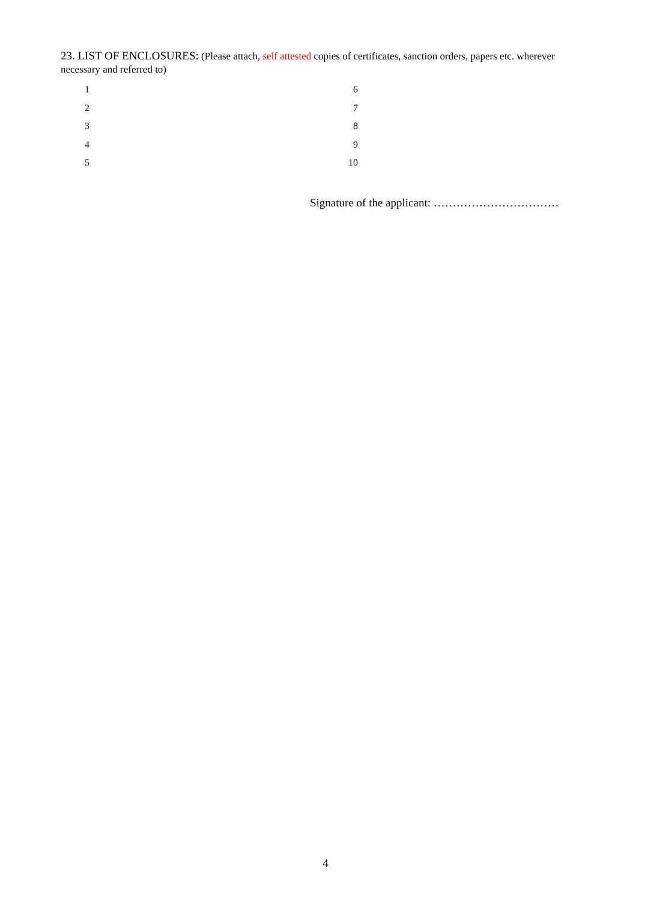23. LIST OF ENCLOSURES: (Please attach, self attested copies of certificates, sanction orders, papers etc. wherever necessary and referred to)
| 1 | | 6 |
| 2 | | 7 |
| 3 | | 8 |
| 4 | | 9 |
| 5 | | 10 |
Signature of the applicant: ……………………………
4